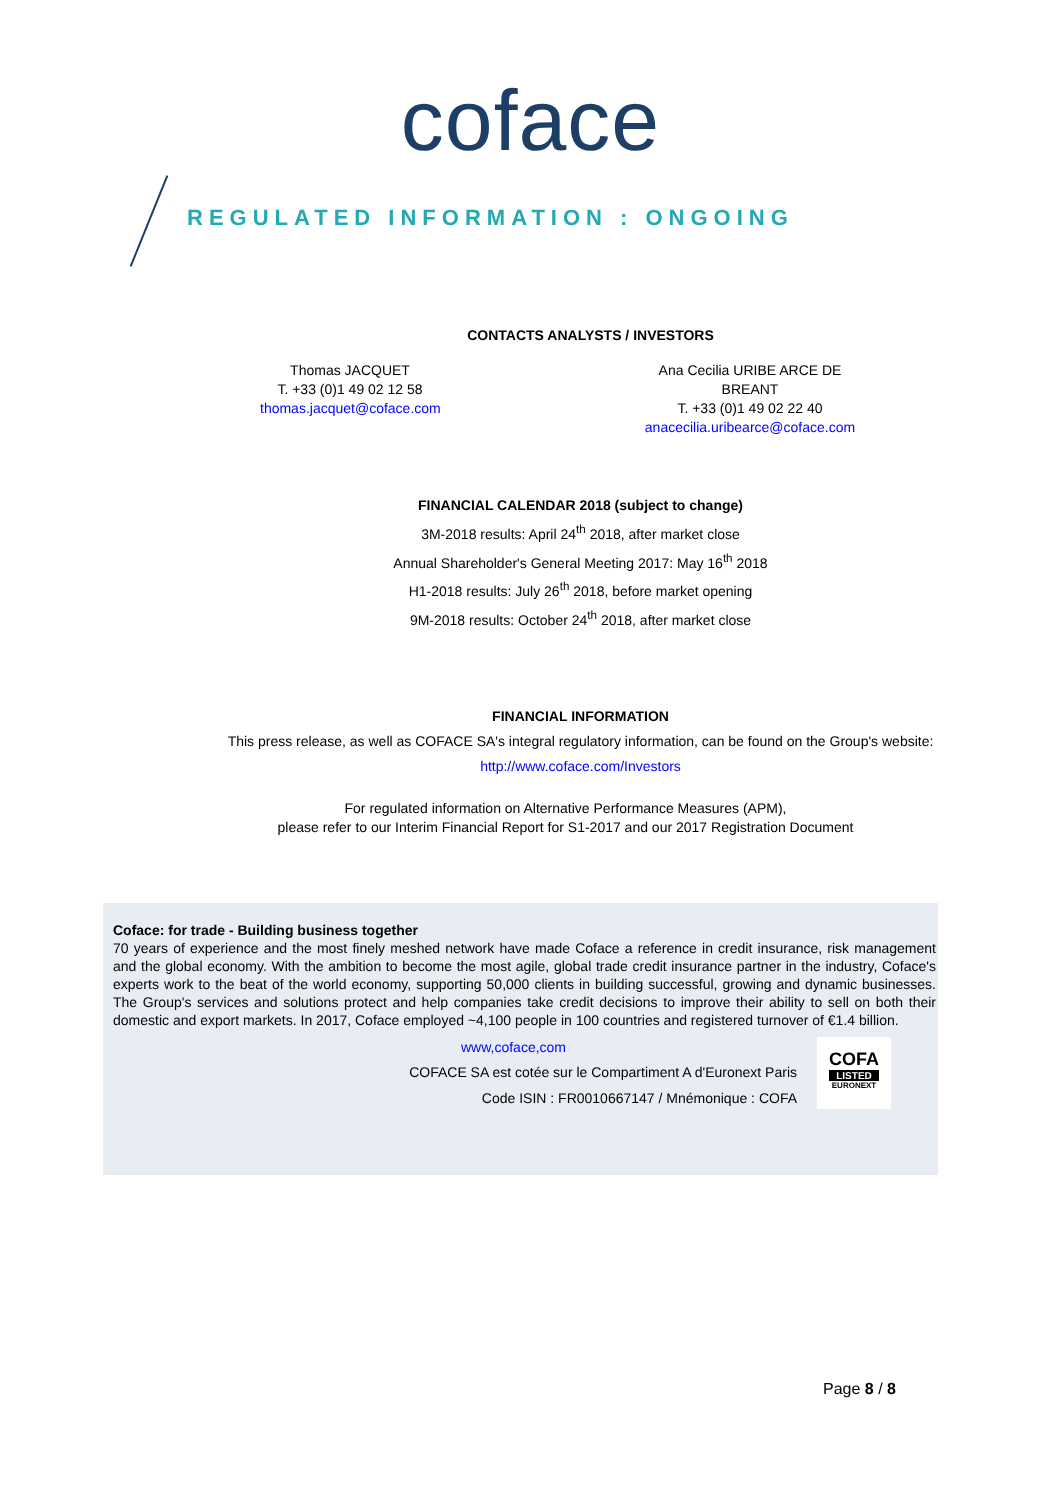coface
REGULATED INFORMATION : ONGOING
CONTACTS ANALYSTS / INVESTORS
Thomas JACQUET
T. +33 (0)1 49 02 12 58
thomas.jacquet@coface.com
Ana Cecilia URIBE ARCE DE BREANT
T. +33 (0)1 49 02 22 40
anacecilia.uribearce@coface.com
FINANCIAL CALENDAR 2018 (subject to change)
3M-2018 results: April 24<sup>th</sup> 2018, after market close
Annual Shareholder's General Meeting 2017: May 16<sup>th</sup> 2018
H1-2018 results: July 26<sup>th</sup> 2018, before market opening
9M-2018 results: October 24<sup>th</sup> 2018, after market close
FINANCIAL INFORMATION
This press release, as well as COFACE SA's integral regulatory information, can be found on the Group's website:
http://www.coface.com/Investors
For regulated information on Alternative Performance Measures (APM),
please refer to our Interim Financial Report for S1-2017 and our 2017 Registration Document
Coface: for trade - Building business together
70 years of experience and the most finely meshed network have made Coface a reference in credit insurance, risk management and the global economy. With the ambition to become the most agile, global trade credit insurance partner in the industry, Coface's experts work to the beat of the world economy, supporting 50,000 clients in building successful, growing and dynamic businesses. The Group's services and solutions protect and help companies take credit decisions to improve their ability to sell on both their domestic and export markets. In 2017, Coface employed ~4,100 people in 100 countries and registered turnover of €1.4 billion.
www,coface,com
COFACE SA est cotée sur le Compartiment A d'Euronext Paris
Code ISIN : FR0010667147 / Mnémonique : COFA
COFA
LISTED
EURONEXT
Page 8 / 8